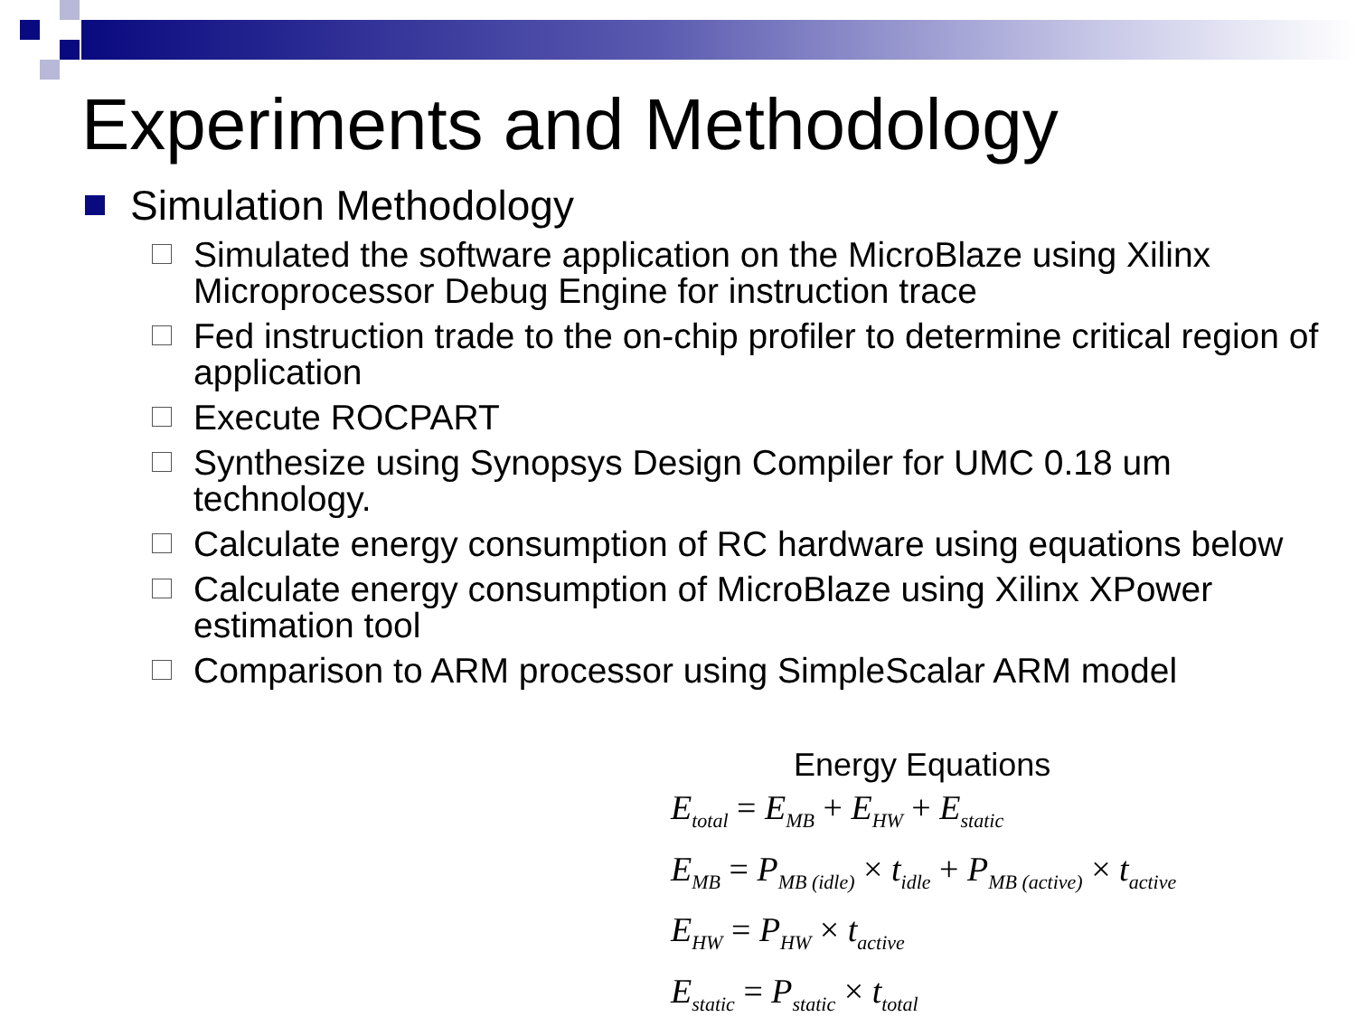Experiments and Methodology
Simulation Methodology
Simulated the software application on the MicroBlaze using Xilinx Microprocessor Debug Engine for instruction trace
Fed instruction trade to the on-chip profiler to determine critical region of application
Execute ROCPART
Synthesize using Synopsys Design Compiler for UMC 0.18 um technology.
Calculate energy consumption of RC hardware using equations below
Calculate energy consumption of MicroBlaze using Xilinx XPower estimation tool
Comparison to ARM processor using SimpleScalar ARM model
Energy Equations
E<sub>total</sub> = E<sub>MB</sub> + E<sub>HW</sub> + E<sub>static</sub>
E<sub>MB</sub> = P<sub>MB (idle)</sub> × t<sub>idle</sub> + P<sub>MB (active)</sub> × t<sub>active</sub>
E<sub>HW</sub> = P<sub>HW</sub> × t<sub>active</sub>
E<sub>static</sub> = P<sub>static</sub> × t<sub>total</sub>